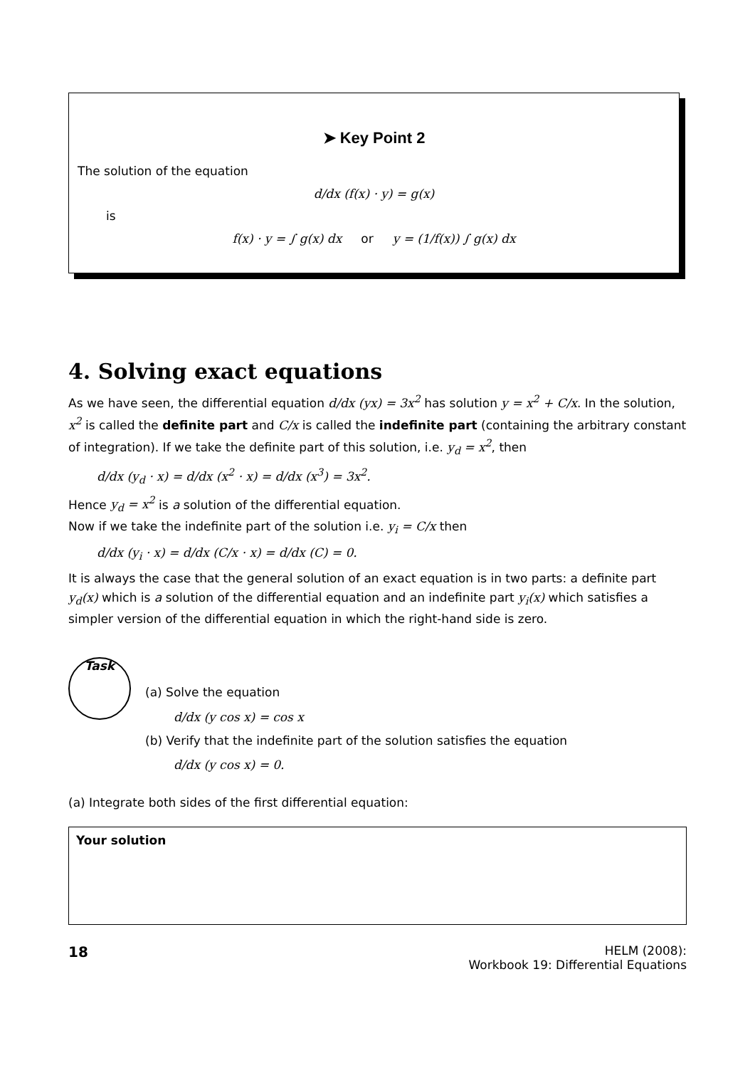➤ Key Point 2
The solution of the equation
d/dx (f(x) · y) = g(x)
is
f(x) · y = ∫ g(x) dx or y = (1/f(x)) ∫ g(x) dx
4. Solving exact equations
As we have seen, the differential equation d/dx (yx) = 3x<sup>2</sup> has solution y = x<sup>2</sup> + C/x. In the solution, x<sup>2</sup> is called the definite part and C/x is called the indefinite part (containing the arbitrary constant of integration). If we take the definite part of this solution, i.e. y<sub>d</sub> = x<sup>2</sup>, then
d/dx (y<sub>d</sub> · x) = d/dx (x<sup>2</sup> · x) = d/dx (x<sup>3</sup>) = 3x<sup>2</sup>.
Hence y<sub>d</sub> = x<sup>2</sup> is a solution of the differential equation.
Now if we take the indefinite part of the solution i.e. y<sub>i</sub> = C/x then
d/dx (y<sub>i</sub> · x) = d/dx (C/x · x) = d/dx (C) = 0.
It is always the case that the general solution of an exact equation is in two parts: a definite part y<sub>d</sub>(x) which is a solution of the differential equation and an indefinite part y<sub>i</sub>(x) which satisfies a simpler version of the differential equation in which the right-hand side is zero.
Task
(a) Solve the equation
d/dx (y cos x) = cos x
(b) Verify that the indefinite part of the solution satisfies the equation
d/dx (y cos x) = 0.
(a) Integrate both sides of the first differential equation:
Your solution
18
HELM (2008):
Workbook 19: Differential Equations